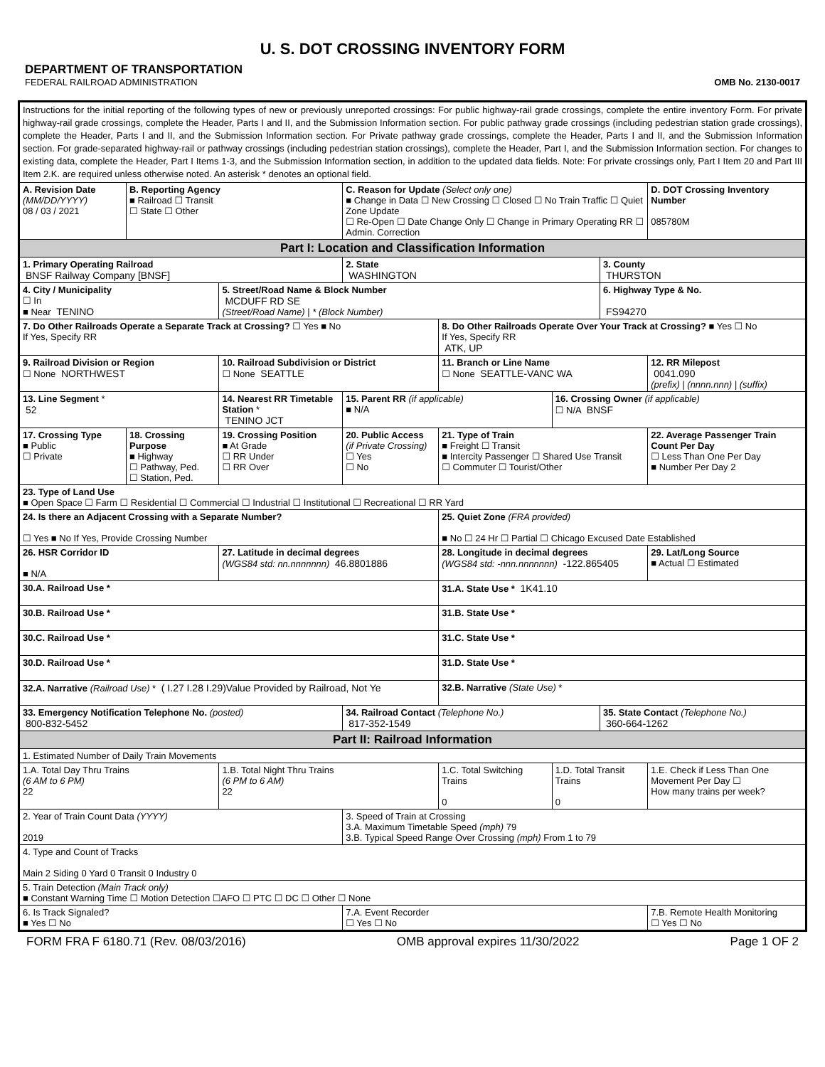U. S. DOT CROSSING INVENTORY FORM
DEPARTMENT OF TRANSPORTATION
FEDERAL RAILROAD ADMINISTRATION
OMB No. 2130-0017
| Instructions for the initial reporting of the following types of new or previously unreported crossings: For public highway-rail grade crossings, complete the entire inventory Form. For private highway-rail grade crossings, complete the Header, Parts I and II, and the Submission Information section. For public pathway grade crossings (including pedestrian station grade crossings), complete the Header, Parts I and II, and the Submission Information section. For Private pathway grade crossings, complete the Header, Parts I and II, and the Submission Information section. For grade-separated highway-rail or pathway crossings (including pedestrian station crossings), complete the Header, Part I, and the Submission Information section. For changes to existing data, complete the Header, Part I Items 1-3, and the Submission Information section, in addition to the updated data fields. Note: For private crossings only, Part I Item 20 and Part III Item 2.K. are required unless otherwise noted. An asterisk * denotes an optional field. | | | | | | | |
| A. Revision Date (MM/DD/YYYY) 08 / 03 / 2021 | B. Reporting Agency ■ Railroad ☐ Transit ☐ State ☐ Other | | C. Reason for Update (Select only one) ■ Change in Data ☐ New Crossing ☐ Closed ☐ No Train Traffic ☐ Quiet Zone Update ☐ Re-Open ☐ Date Change Only ☐ Change in Primary Operating RR ☐ Admin. Correction | | | | D. DOT Crossing Inventory Number 085780M |
| Part I: Location and Classification Information | | | | | | | |
| 1. Primary Operating Railroad BNSF Railway Company [BNSF] | | | 2. State WASHINGTON | | | 3. County THURSTON | |
| 4. City / Municipality ☐ In ■ Near TENINO | | 5. Street/Road Name & Block Number MCDUFF RD SE (Street/Road Name) / * (Block Number) | | | | 6. Highway Type & No. FS94270 | |
| 7. Do Other Railroads Operate a Separate Track at Crossing? ☐ Yes ■ No If Yes, Specify RR | | | | 8. Do Other Railroads Operate Over Your Track at Crossing? ■ Yes ☐ No If Yes, Specify RR ATK, UP | | | |
| 9. Railroad Division or Region ☐ None NORTHWEST | | 10. Railroad Subdivision or District ☐ None SEATTLE | | 11. Branch or Line Name ☐ None SEATTLE-VANC WA | | | 12. RR Milepost 0041.090 (prefix) / (nnnn.nnn) / (suffix) |
| 13. Line Segment * 52 | | 14. Nearest RR Timetable Station * TENINO JCT | 15. Parent RR (if applicable) ■ N/A | | 16. Crossing Owner (if applicable) ☐ N/A BNSF | | |
| 17. Crossing Type ■ Public ☐ Private | 18. Crossing Purpose ■ Highway ☐ Pathway, Ped. ☐ Station, Ped. | 19. Crossing Position ■ At Grade ☐ RR Under ☐ RR Over | 20. Public Access (if Private Crossing) ☐ Yes ☐ No | 21. Type of Train ■ Freight ☐ Transit ■ Intercity Passenger ☐ Shared Use Transit ☐ Commuter ☐ Tourist/Other | | | 22. Average Passenger Train Count Per Day ☐ Less Than One Per Day ■ Number Per Day 2 |
| 23. Type of Land Use ■ Open Space ☐ Farm ☐ Residential ☐ Commercial ☐ Industrial ☐ Institutional ☐ Recreational ☐ RR Yard | | | | | | | |
| 24. Is there an Adjacent Crossing with a Separate Number? ☐ Yes ■ No If Yes, Provide Crossing Number | | | | 25. Quiet Zone (FRA provided) ■ No ☐ 24 Hr ☐ Partial ☐ Chicago Excused Date Established | | | |
| 26. HSR Corridor ID ■ N/A | | 27. Latitude in decimal degrees (WGS84 std: nn.nnnnnnn) 46.8801886 | | 28. Longitude in decimal degrees (WGS84 std: -nnn.nnnnnnn) -122.865405 | | | 29. Lat/Long Source ■ Actual ☐ Estimated |
| 30.A. Railroad Use * | | | | 31.A. State Use * 1K41.10 | | | |
| 30.B. Railroad Use * | | | | 31.B. State Use * | | | |
| 30.C. Railroad Use * | | | | 31.C. State Use * | | | |
| 30.D. Railroad Use * | | | | 31.D. State Use * | | | |
| 32.A. Narrative (Railroad Use) * ( I.27 I.28 I.29)Value Provided by Railroad, Not Ye | | | | 32.B. Narrative (State Use) * | | | |
| 33. Emergency Notification Telephone No. (posted) 800-832-5452 | | | 34. Railroad Contact (Telephone No.) 817-352-1549 | | | 35. State Contact (Telephone No.) 360-664-1262 | |
| Part II: Railroad Information | | | | | | | |
| 1. Estimated Number of Daily Train Movements | | | | | | | |
| 1.A. Total Day Thru Trains (6 AM to 6 PM) 22 | | 1.B. Total Night Thru Trains (6 PM to 6 AM) 22 | | 1.C. Total Switching Trains 0 | 1.D. Total Transit Trains 0 | | 1.E. Check if Less Than One Movement Per Day ☐ How many trains per week? |
| 2. Year of Train Count Data (YYYY) 2019 | | | 3. Speed of Train at Crossing 3.A. Maximum Timetable Speed (mph) 79 3.B. Typical Speed Range Over Crossing (mph) From 1 to 79 | | | | |
| 4. Type and Count of Tracks Main 2 Siding 0 Yard 0 Transit 0 Industry 0 | | | | | | | |
| 5. Train Detection (Main Track only) ■ Constant Warning Time ☐ Motion Detection ☐AFO ☐ PTC ☐ DC ☐ Other ☐ None | | | | | | | |
| 6. Is Track Signaled? ■ Yes ☐ No | | | 7.A. Event Recorder ☐ Yes ☐ No | | | | 7.B. Remote Health Monitoring ☐ Yes ☐ No |
FORM FRA F 6180.71 (Rev. 08/03/2016) OMB approval expires 11/30/2022 Page 1 OF 2